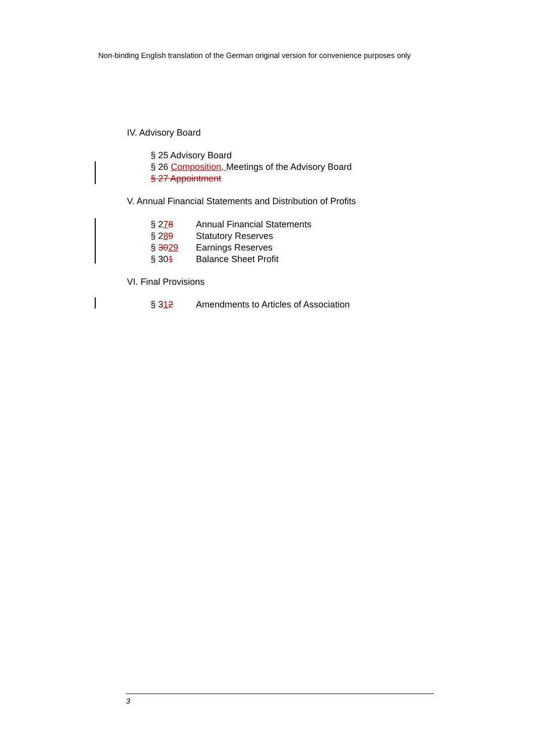Non-binding English translation of the German original version for convenience purposes only
IV. Advisory Board
§ 25 Advisory Board
§ 26 Composition, Meetings of the Advisory Board
§ 27 Appointment
V. Annual Financial Statements and Distribution of Profits
§ 278 Annual Financial Statements
§ 289 Statutory Reserves
§ 3029 Earnings Reserves
§ 301 Balance Sheet Profit
VI. Final Provisions
§ 312 Amendments to Articles of Association
3